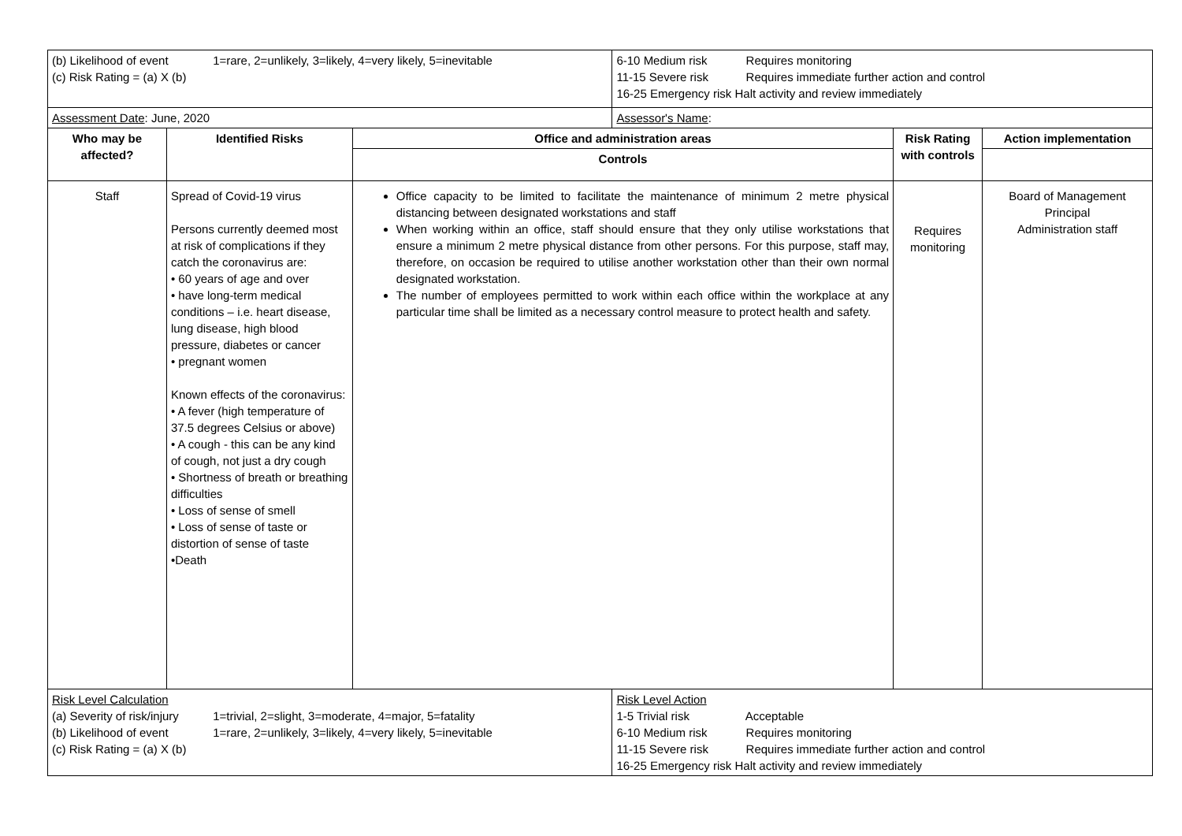| (b) Likelihood of event 1=rare, 2=unlikely, 3=likely, 4=very likely, 5=inevitable (c) Risk Rating = (a) X (b) | | | 6-10 Medium risk Requires monitoring 11-15 Severe risk Requires immediate further action and control 16-25 Emergency risk Halt activity and review immediately | | |
| Assessment Date : June, 2020 | | | Assessor's Name : | | |
| Who may be affected? | Identified Risks | Office and administration areas | | Risk Rating with controls | Action implementation |
| | | Controls | | | |
| Staff | Spread of Covid-19 virus Persons currently deemed most at risk of complications if they catch the coronavirus are: • 60 years of age and over • have long-term medical conditions – i.e. heart disease, lung disease, high blood pressure, diabetes or cancer • pregnant women Known effects of the coronavirus: • A fever (high temperature of 37.5 degrees Celsius or above) • A cough - this can be any kind of cough, not just a dry cough • Shortness of breath or breathing difficulties • Loss of sense of smell • Loss of sense of taste or distortion of sense of taste •Death | Office capacity to be limited to facilitate the maintenance of minimum 2 metre physical distancing between designated workstations and staff When working within an office, staff should ensure that they only utilise workstations that ensure a minimum 2 metre physical distance from other persons. For this purpose, staff may, therefore, on occasion be required to utilise another workstation other than their own normal designated workstation. The number of employees permitted to work within each office within the workplace at any particular time shall be limited as a necessary control measure to protect health and safety. | | Requires monitoring | Board of Management Principal Administration staff |
| Risk Level Calculation (a) Severity of risk/injury 1=trivial, 2=slight, 3=moderate, 4=major, 5=fatality (b) Likelihood of event 1=rare, 2=unlikely, 3=likely, 4=very likely, 5=inevitable (c) Risk Rating = (a) X (b) | | | Risk Level Action 1-5 Trivial risk Acceptable 6-10 Medium risk Requires monitoring 11-15 Severe risk Requires immediate further action and control 16-25 Emergency risk Halt activity and review immediately | | |